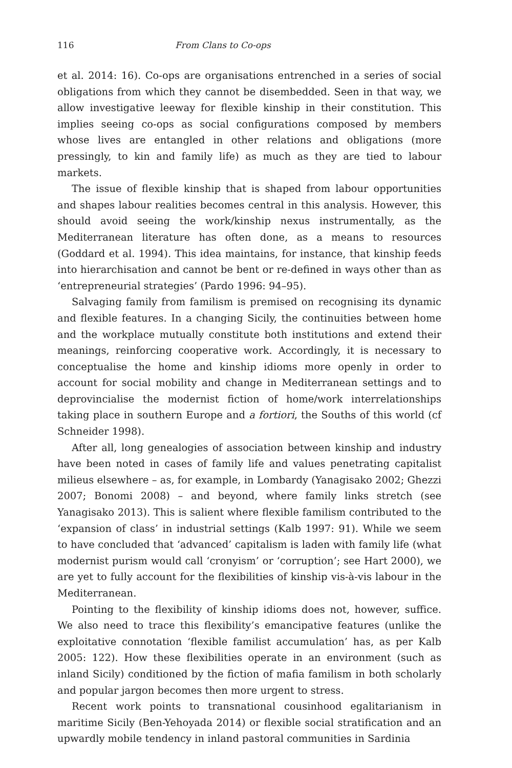116 From Clans to Co-ops
et al. 2014: 16). Co-ops are organisations entrenched in a series of social obligations from which they cannot be disembedded. Seen in that way, we allow investigative leeway for flexible kinship in their constitution. This implies seeing co-ops as social configurations composed by members whose lives are entangled in other relations and obligations (more pressingly, to kin and family life) as much as they are tied to labour markets.
The issue of flexible kinship that is shaped from labour opportunities and shapes labour realities becomes central in this analysis. However, this should avoid seeing the work/kinship nexus instrumentally, as the Mediterranean literature has often done, as a means to resources (Goddard et al. 1994). This idea maintains, for instance, that kinship feeds into hierarchisation and cannot be bent or re-defined in ways other than as ‘entrepreneurial strategies’ (Pardo 1996: 94–95).
Salvaging family from familism is premised on recognising its dynamic and flexible features. In a changing Sicily, the continuities between home and the workplace mutually constitute both institutions and extend their meanings, reinforcing cooperative work. Accordingly, it is necessary to conceptualise the home and kinship idioms more openly in order to account for social mobility and change in Mediterranean settings and to deprovincialise the modernist fiction of home/work interrelationships taking place in southern Europe and a fortiori, the Souths of this world (cf Schneider 1998).
After all, long genealogies of association between kinship and industry have been noted in cases of family life and values penetrating capitalist milieus elsewhere – as, for example, in Lombardy (Yanagisako 2002; Ghezzi 2007; Bonomi 2008) – and beyond, where family links stretch (see Yanagisako 2013). This is salient where flexible familism contributed to the ‘expansion of class’ in industrial settings (Kalb 1997: 91). While we seem to have concluded that ‘advanced’ capitalism is laden with family life (what modernist purism would call ‘cronyism’ or ‘corruption’; see Hart 2000), we are yet to fully account for the flexibilities of kinship vis-à-vis labour in the Mediterranean.
Pointing to the flexibility of kinship idioms does not, however, suffice. We also need to trace this flexibility’s emancipative features (unlike the exploitative connotation ‘flexible familist accumulation’ has, as per Kalb 2005: 122). How these flexibilities operate in an environment (such as inland Sicily) conditioned by the fiction of mafia familism in both scholarly and popular jargon becomes then more urgent to stress.
Recent work points to transnational cousinhood egalitarianism in maritime Sicily (Ben-Yehoyada 2014) or flexible social stratification and an upwardly mobile tendency in inland pastoral communities in Sardinia